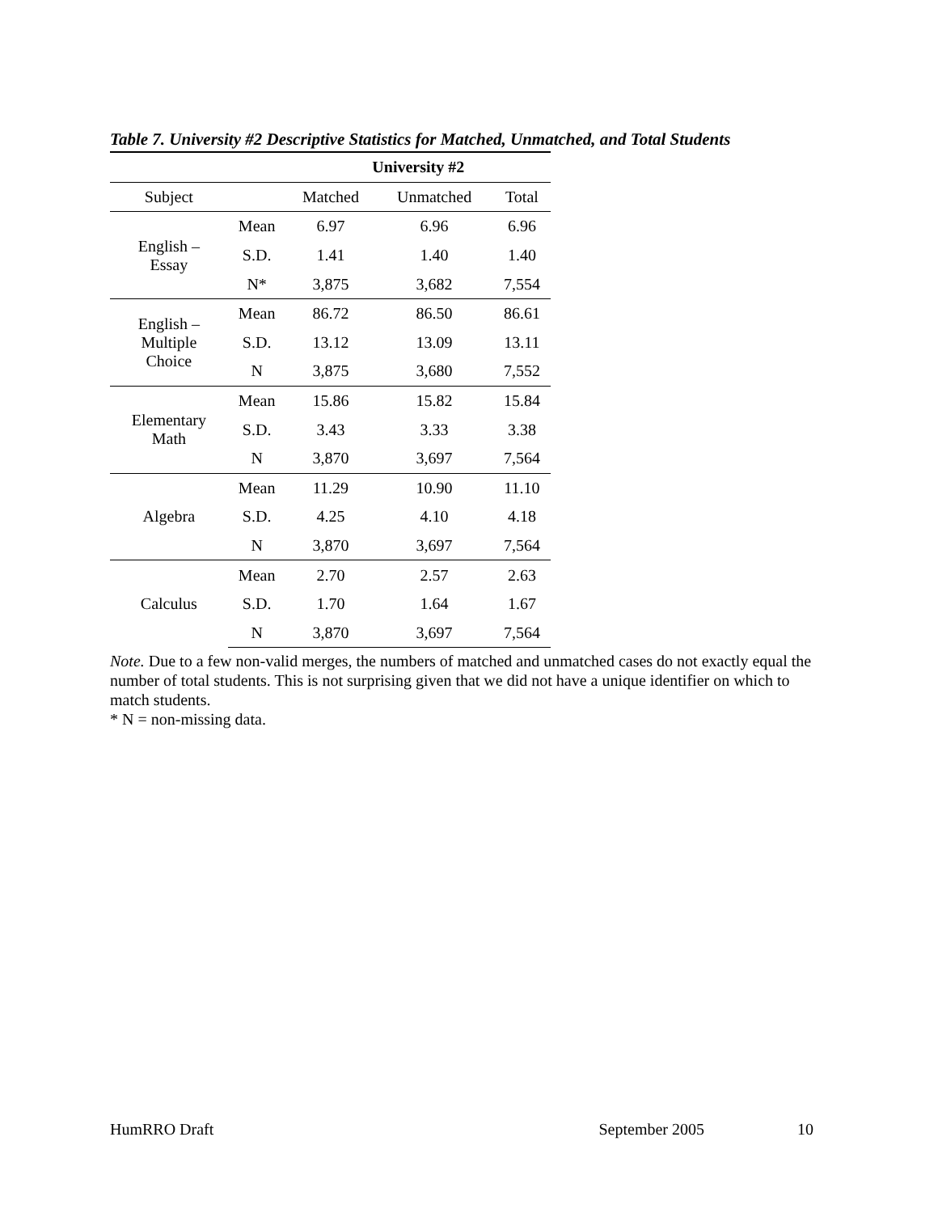Table 7. University #2 Descriptive Statistics for Matched, Unmatched, and Total Students
| | | University #2 | | |
| --- | --- | --- | --- | --- |
| Subject | | Matched | Unmatched | Total |
| English – Essay | Mean | 6.97 | 6.96 | 6.96 |
| | S.D. | 1.41 | 1.40 | 1.40 |
| | N* | 3,875 | 3,682 | 7,554 |
| English – Multiple Choice | Mean | 86.72 | 86.50 | 86.61 |
| | S.D. | 13.12 | 13.09 | 13.11 |
| | N | 3,875 | 3,680 | 7,552 |
| Elementary Math | Mean | 15.86 | 15.82 | 15.84 |
| | S.D. | 3.43 | 3.33 | 3.38 |
| | N | 3,870 | 3,697 | 7,564 |
| Algebra | Mean | 11.29 | 10.90 | 11.10 |
| | S.D. | 4.25 | 4.10 | 4.18 |
| | N | 3,870 | 3,697 | 7,564 |
| Calculus | Mean | 2.70 | 2.57 | 2.63 |
| | S.D. | 1.70 | 1.64 | 1.67 |
| | N | 3,870 | 3,697 | 7,564 |
Note. Due to a few non-valid merges, the numbers of matched and unmatched cases do not exactly equal the number of total students. This is not surprising given that we did not have a unique identifier on which to match students.
* N = non-missing data.
HumRRO Draft September 2005 10